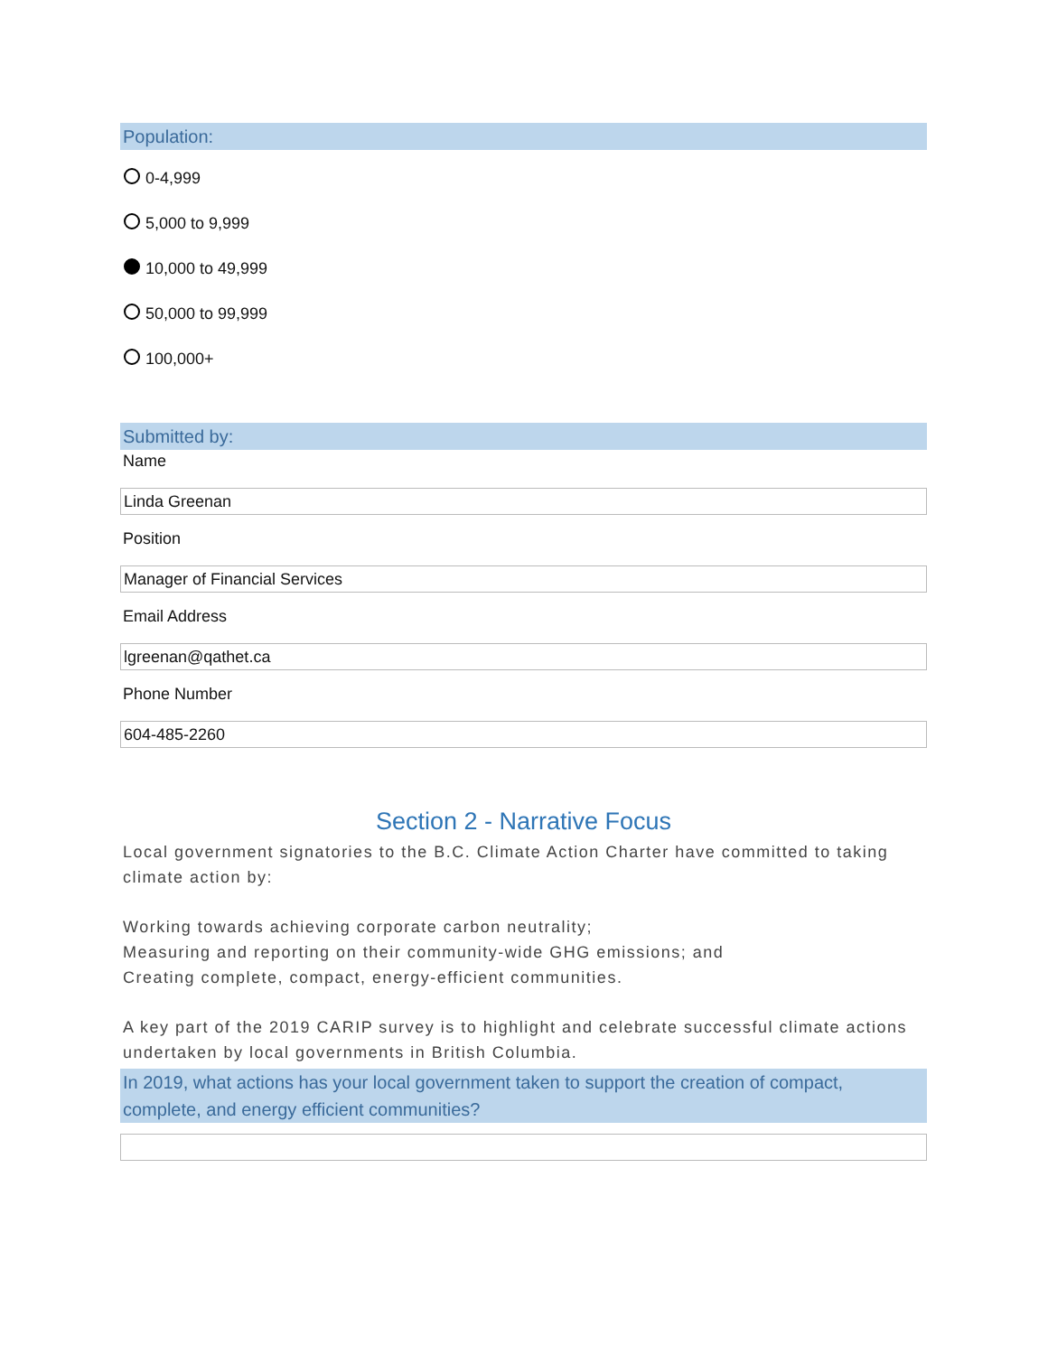Population:
0-4,999
5,000 to 9,999
10,000 to 49,999
50,000 to 99,999
100,000+
Submitted by:
Name
Linda Greenan
Position
Manager of Financial Services
Email Address
lgreenan@qathet.ca
Phone Number
604-485-2260
Section 2 - Narrative Focus
Local government signatories to the B.C. Climate Action Charter have committed to taking climate action by:
Working towards achieving corporate carbon neutrality;
Measuring and reporting on their community-wide GHG emissions; and
Creating complete, compact, energy-efficient communities.
A key part of the 2019 CARIP survey is to highlight and celebrate successful climate actions undertaken by local governments in British Columbia.
In 2019, what actions has your local government taken to support the creation of compact, complete, and energy efficient communities?